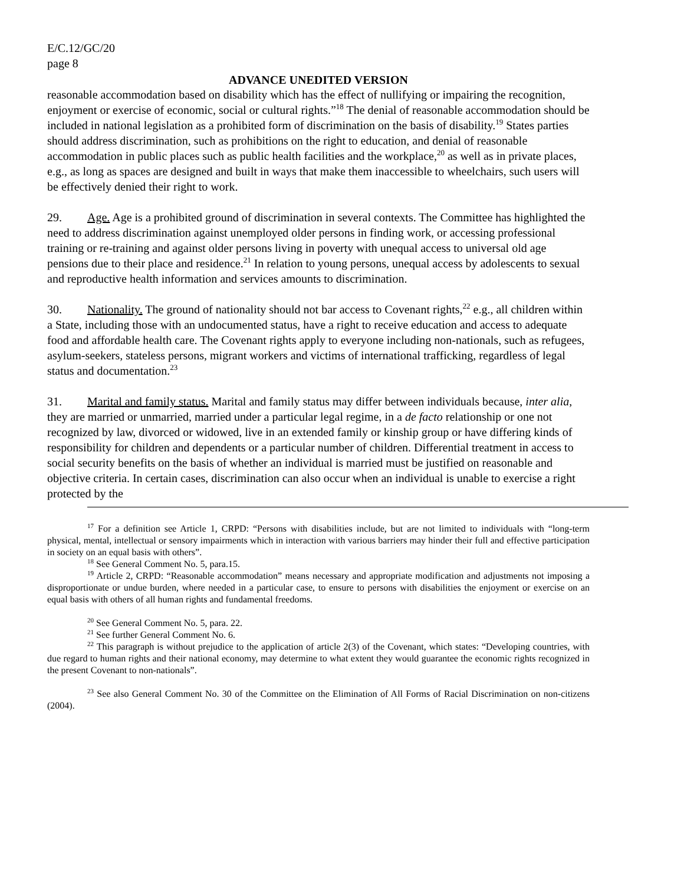E/C.12/GC/20
page 8
ADVANCE UNEDITED VERSION
reasonable accommodation based on disability which has the effect of nullifying or impairing the recognition, enjoyment or exercise of economic, social or cultural rights.”<sup>18</sup> The denial of reasonable accommodation should be included in national legislation as a prohibited form of discrimination on the basis of disability.<sup>19</sup> States parties should address discrimination, such as prohibitions on the right to education, and denial of reasonable accommodation in public places such as public health facilities and the workplace,<sup>20</sup> as well as in private places, e.g., as long as spaces are designed and built in ways that make them inaccessible to wheelchairs, such users will be effectively denied their right to work.
29. Age. Age is a prohibited ground of discrimination in several contexts. The Committee has highlighted the need to address discrimination against unemployed older persons in finding work, or accessing professional training or re-training and against older persons living in poverty with unequal access to universal old age pensions due to their place and residence.<sup>21</sup> In relation to young persons, unequal access by adolescents to sexual and reproductive health information and services amounts to discrimination.
30. Nationality. The ground of nationality should not bar access to Covenant rights,<sup>22</sup> e.g., all children within a State, including those with an undocumented status, have a right to receive education and access to adequate food and affordable health care. The Covenant rights apply to everyone including non-nationals, such as refugees, asylum-seekers, stateless persons, migrant workers and victims of international trafficking, regardless of legal status and documentation.<sup>23</sup>
31. Marital and family status. Marital and family status may differ between individuals because, inter alia, they are married or unmarried, married under a particular legal regime, in a de facto relationship or one not recognized by law, divorced or widowed, live in an extended family or kinship group or have differing kinds of responsibility for children and dependents or a particular number of children. Differential treatment in access to social security benefits on the basis of whether an individual is married must be justified on reasonable and objective criteria. In certain cases, discrimination can also occur when an individual is unable to exercise a right protected by the
<sup>17</sup> For a definition see Article 1, CRPD: “Persons with disabilities include, but are not limited to individuals with “long-term physical, mental, intellectual or sensory impairments which in interaction with various barriers may hinder their full and effective participation in society on an equal basis with others”.
<sup>18</sup> See General Comment No. 5, para.15.
<sup>19</sup> Article 2, CRPD: “Reasonable accommodation” means necessary and appropriate modification and adjustments not imposing a disproportionate or undue burden, where needed in a particular case, to ensure to persons with disabilities the enjoyment or exercise on an equal basis with others of all human rights and fundamental freedoms.
<sup>20</sup> See General Comment No. 5, para. 22.
<sup>21</sup> See further General Comment No. 6.
<sup>22</sup> This paragraph is without prejudice to the application of article 2(3) of the Covenant, which states: “Developing countries, with due regard to human rights and their national economy, may determine to what extent they would guarantee the economic rights recognized in the present Covenant to non-nationals”.
<sup>23</sup> See also General Comment No. 30 of the Committee on the Elimination of All Forms of Racial Discrimination on non-citizens (2004).